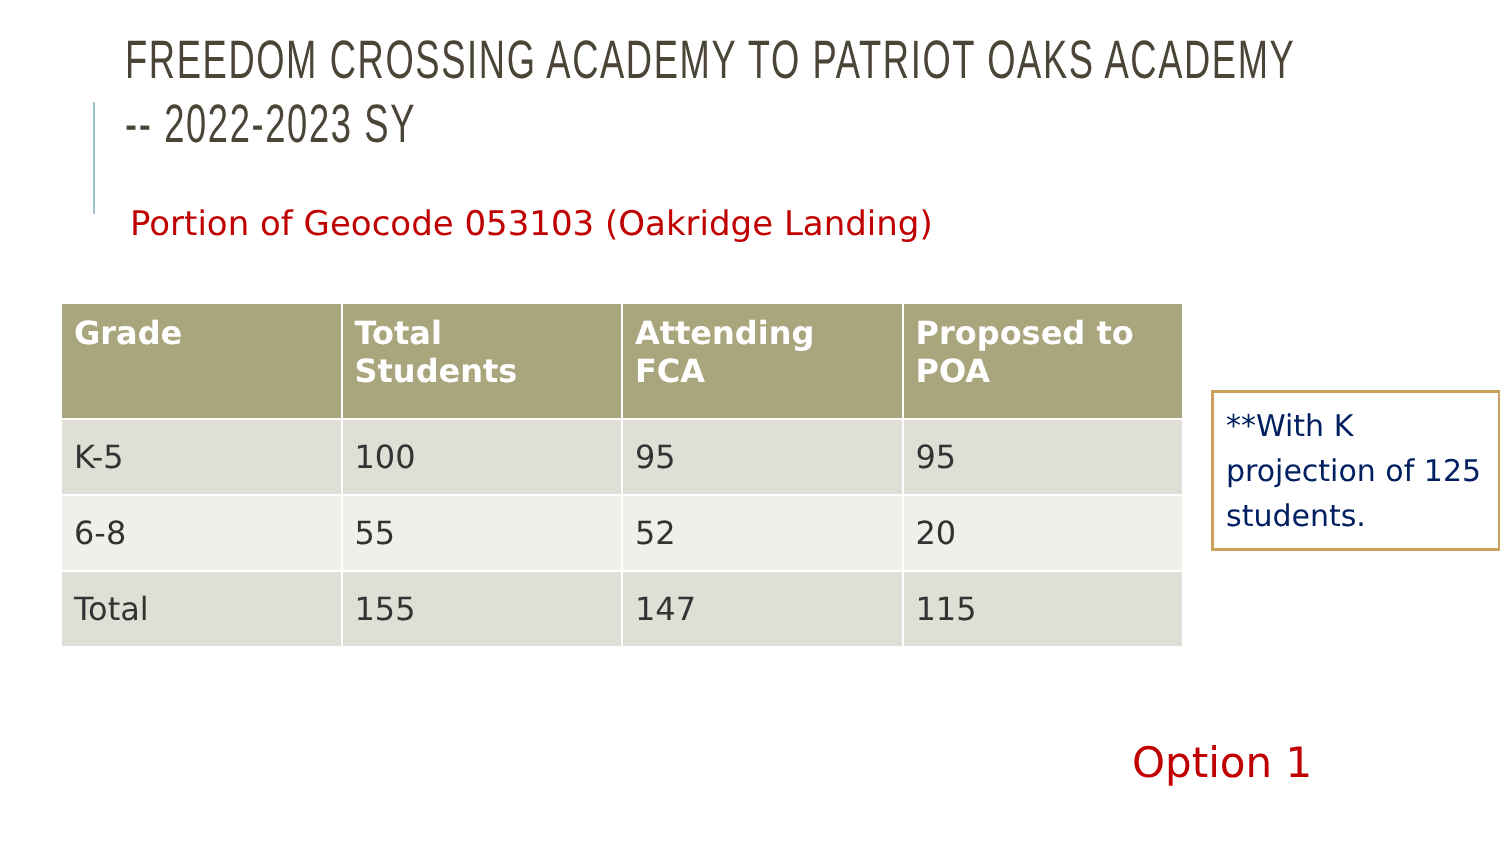FREEDOM CROSSING ACADEMY TO PATRIOT OAKS ACADEMY
-- 2022-2023 SY
Portion of Geocode 053103 (Oakridge Landing)
| Grade | Total Students | Attending FCA | Proposed to POA |
| --- | --- | --- | --- |
| K-5 | 100 | 95 | 95 |
| 6-8 | 55 | 52 | 20 |
| Total | 155 | 147 | 115 |
**With K projection of 125 students.
Option 1